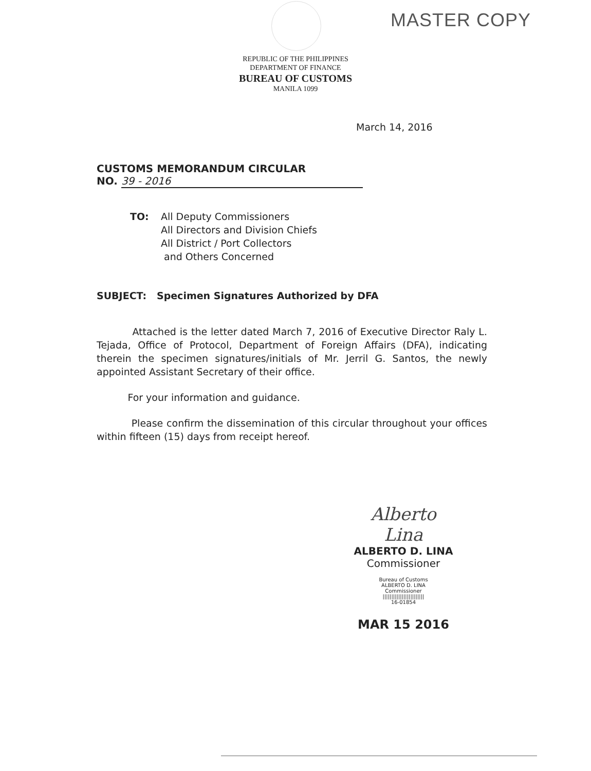MASTER COPY
REPUBLIC OF THE PHILIPPINES
DEPARTMENT OF FINANCE
BUREAU OF CUSTOMS
MANILA 1099
March 14, 2016
CUSTOMS MEMORANDUM CIRCULAR
NO. 39 - 2016
TO: All Deputy Commissioners
All Directors and Division Chiefs
All District / Port Collectors
and Others Concerned
SUBJECT: Specimen Signatures Authorized by DFA
Attached is the letter dated March 7, 2016 of Executive Director Raly L. Tejada, Office of Protocol, Department of Foreign Affairs (DFA), indicating therein the specimen signatures/initials of Mr. Jerril G. Santos, the newly appointed Assistant Secretary of their office.
For your information and guidance.
Please confirm the dissemination of this circular throughout your offices within fifteen (15) days from receipt hereof.
Alberto Lina
ALBERTO D. LINA
Commissioner
Bureau of Customs
ALBERTO D. LINA
Commissioner
||||||||||||||||||||||||
16-01854
MAR 15 2016